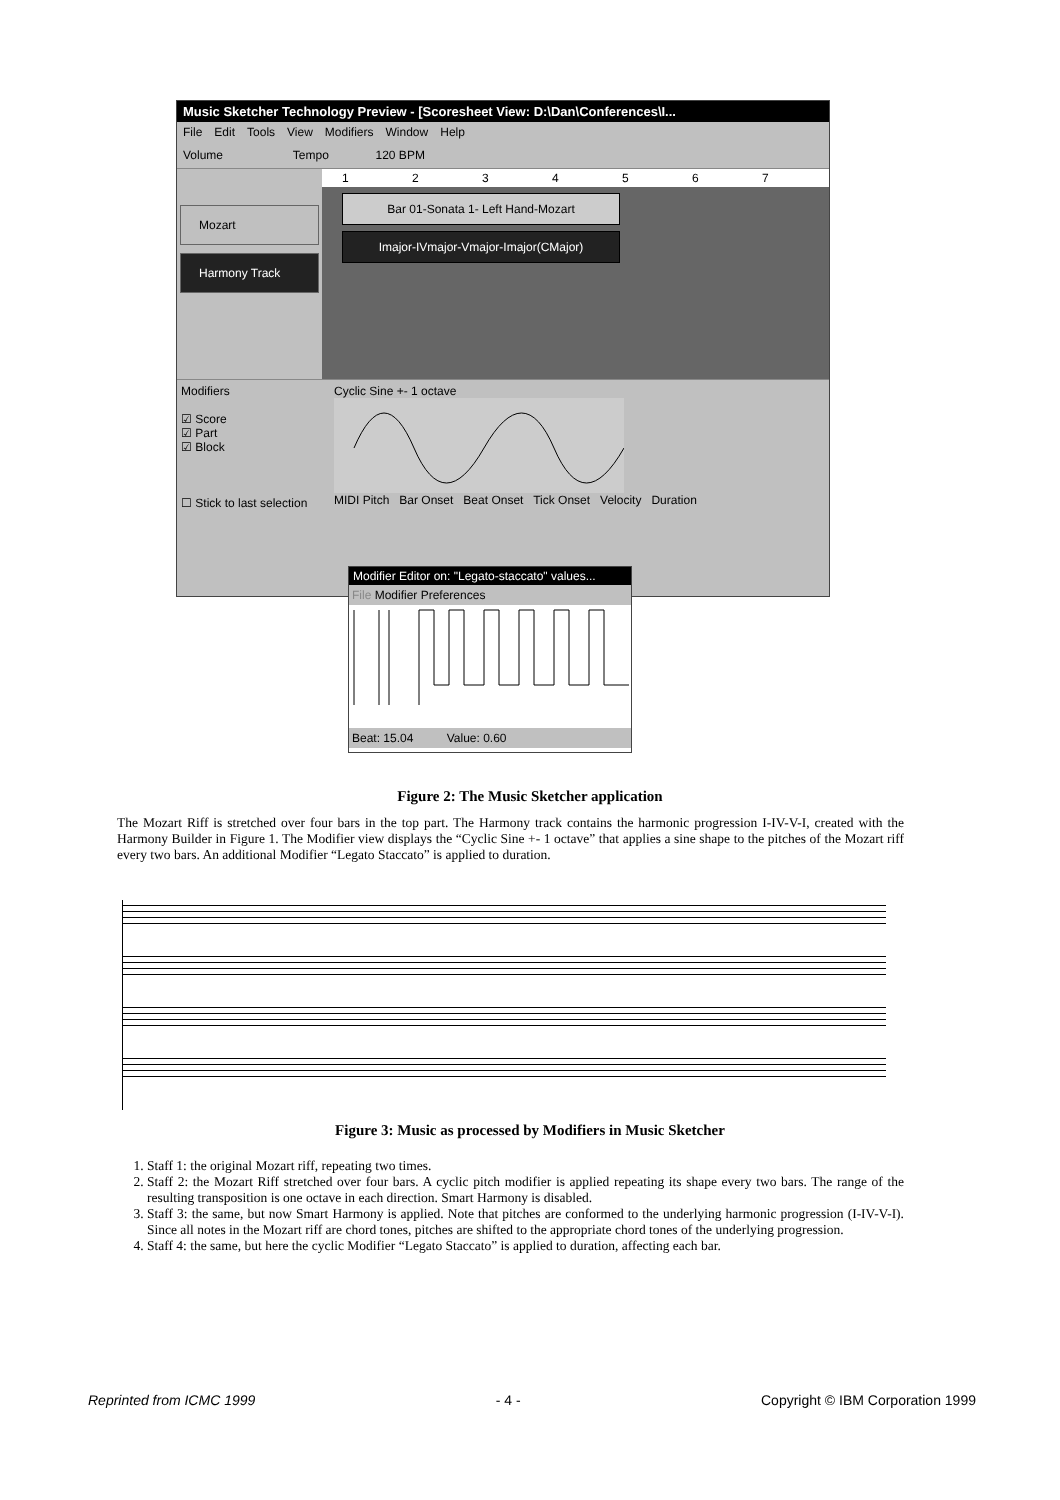Music Sketcher Technology Preview - [Scoresheet View: D:\Dan\Conferences\I...
File Edit Tools View Modifiers Window Help
Volume Tempo 120 BPM
Mozart
Harmony Track
1 2 3 4 5 6 7
Bar 01-Sonata 1- Left Hand-Mozart
Imajor-IVmajor-Vmajor-Imajor(CMajor)
Modifiers
☑ Score
☑ Part
☑ Block
☐ Stick to last selection
Cyclic Sine +- 1 octave MIDI Pitch Bar Onset Beat Onset Tick Onset Velocity Duration
Modifier Editor on: "Legato-staccato" values...
File Modifier Preferences
Beat: 15.04 Value: 0.60
Figure 2: The Music Sketcher application
The Mozart Riff is stretched over four bars in the top part. The Harmony track contains the harmonic progression I-IV-V-I, created with the Harmony Builder in Figure 1. The Modifier view displays the “Cyclic Sine +- 1 octave” that applies a sine shape to the pitches of the Mozart riff every two bars. An additional Modifier “Legato Staccato” is applied to duration.
Figure 3: Music as processed by Modifiers in Music Sketcher
1. Staff 1: the original Mozart riff, repeating two times.
2. Staff 2: the Mozart Riff stretched over four bars. A cyclic pitch modifier is applied repeating its shape every two bars. The range of the resulting transposition is one octave in each direction. Smart Harmony is disabled.
3. Staff 3: the same, but now Smart Harmony is applied. Note that pitches are conformed to the underlying harmonic progression (I-IV-V-I). Since all notes in the Mozart riff are chord tones, pitches are shifted to the appropriate chord tones of the underlying progression.
4. Staff 4: the same, but here the cyclic Modifier “Legato Staccato” is applied to duration, affecting each bar.
Reprinted from ICMC 1999 - 4 - Copyright © IBM Corporation 1999